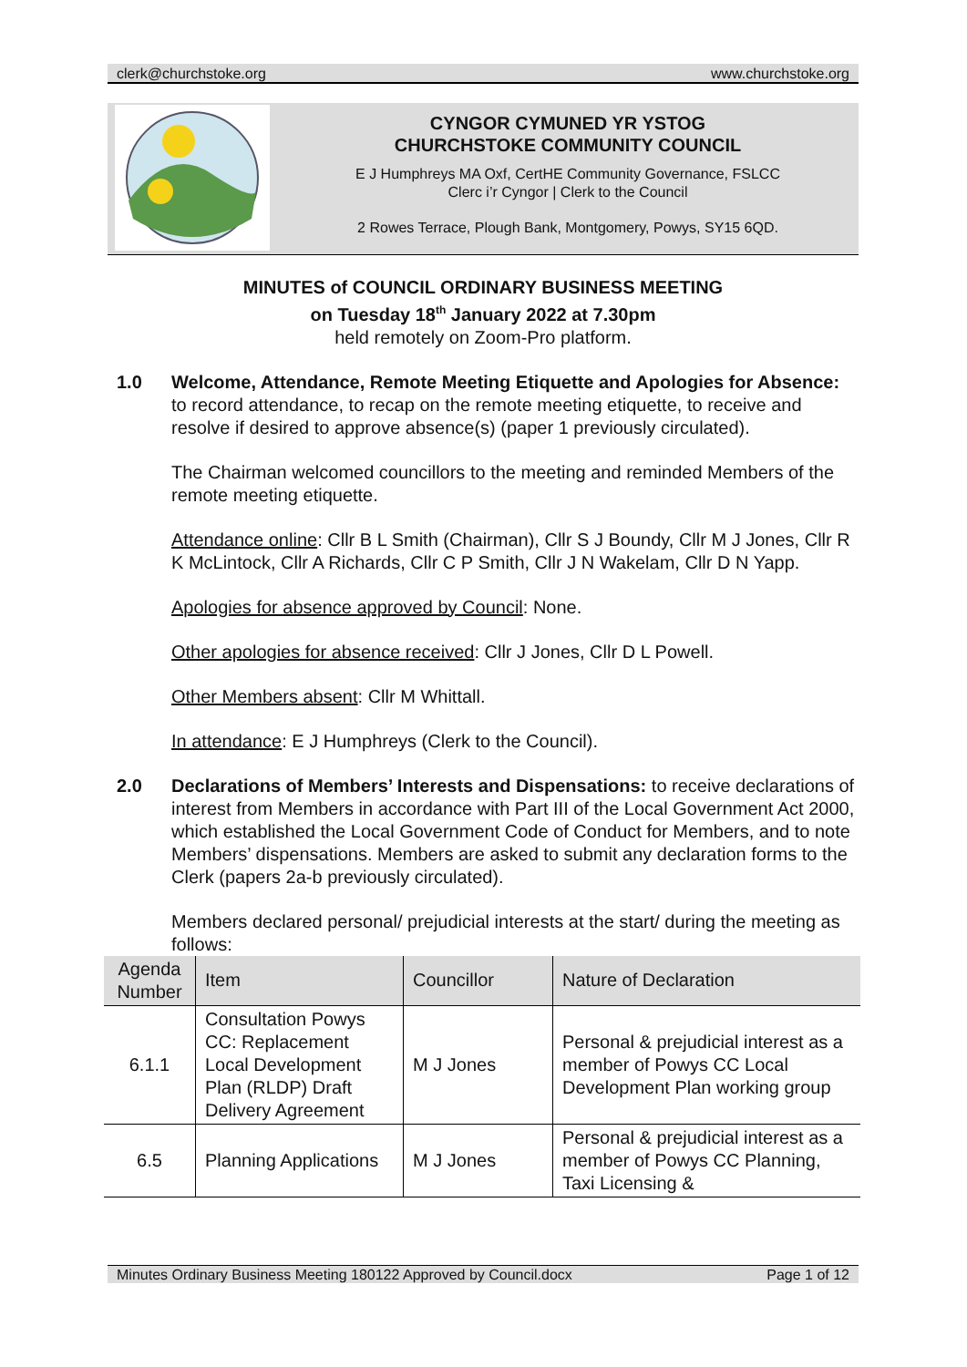clerk@churchstoke.org www.churchstoke.org
CYNGOR CYMUNED YR YSTOG
CHURCHSTOKE COMMUNITY COUNCIL
E J Humphreys MA Oxf, CertHE Community Governance, FSLCC
Clerc i’r Cyngor | Clerk to the Council
2 Rowes Terrace, Plough Bank, Montgomery, Powys, SY15 6QD.
MINUTES of COUNCIL ORDINARY BUSINESS MEETING
on Tuesday 18<sup>th</sup> January 2022 at 7.30pm
held remotely on Zoom-Pro platform.
1.0 Welcome, Attendance, Remote Meeting Etiquette and Apologies for Absence: to record attendance, to recap on the remote meeting etiquette, to receive and resolve if desired to approve absence(s) (paper 1 previously circulated).
The Chairman welcomed councillors to the meeting and reminded Members of the remote meeting etiquette.
Attendance online: Cllr B L Smith (Chairman), Cllr S J Boundy, Cllr M J Jones, Cllr R K McLintock, Cllr A Richards, Cllr C P Smith, Cllr J N Wakelam, Cllr D N Yapp.
Apologies for absence approved by Council: None.
Other apologies for absence received: Cllr J Jones, Cllr D L Powell.
Other Members absent: Cllr M Whittall.
In attendance: E J Humphreys (Clerk to the Council).
2.0 Declarations of Members’ Interests and Dispensations: to receive declarations of interest from Members in accordance with Part III of the Local Government Act 2000, which established the Local Government Code of Conduct for Members, and to note Members’ dispensations. Members are asked to submit any declaration forms to the Clerk (papers 2a-b previously circulated).
Members declared personal/ prejudicial interests at the start/ during the meeting as follows:
| Agenda Number | Item | Councillor | Nature of Declaration |
| --- | --- | --- | --- |
| 6.1.1 | Consultation Powys CC: Replacement Local Development Plan (RLDP) Draft Delivery Agreement | M J Jones | Personal & prejudicial interest as a member of Powys CC Local Development Plan working group |
| 6.5 | Planning Applications | M J Jones | Personal & prejudicial interest as a member of Powys CC Planning, Taxi Licensing & |
Minutes Ordinary Business Meeting 180122 Approved by Council.docx Page 1 of 12